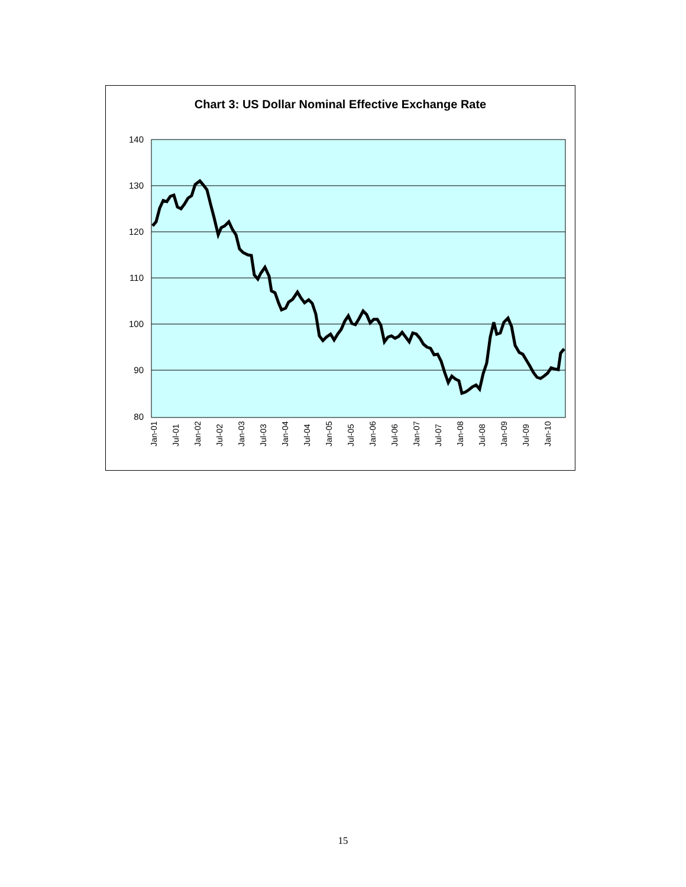Chart 3: US Dollar Nominal Effective Exchange Rate
140
130
120
110
100
90
80
Jan-01
Jul-01
Jan-02
Jul-02
Jan-03
Jul-03
Jan-04
Jul-04
Jan-05
Jul-05
Jan-06
Jul-06
Jan-07
Jul-07
Jan-08
Jul-08
Jan-09
Jul-09
Jan-10
15